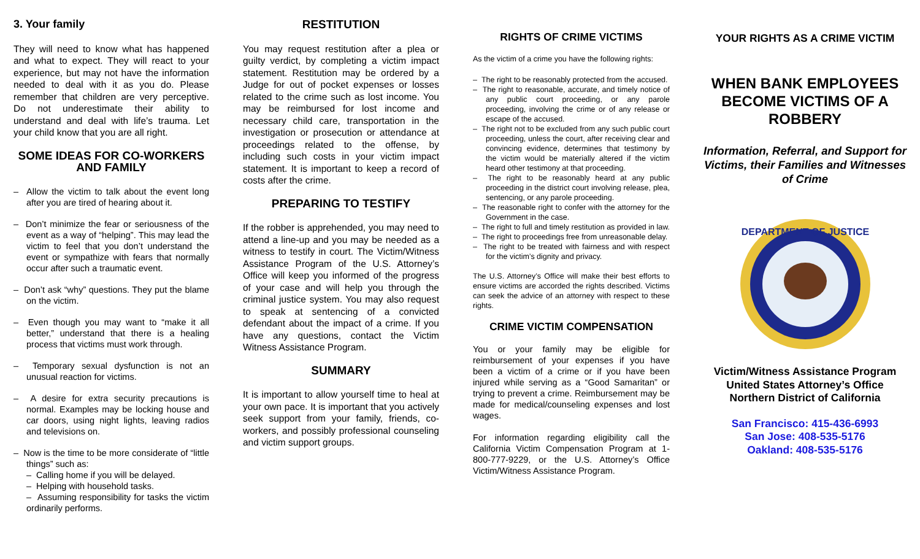3. Your family
They will need to know what has happened and what to expect. They will react to your experience, but may not have the information needed to deal with it as you do. Please remember that children are very perceptive. Do not underestimate their ability to understand and deal with life’s trauma. Let your child know that you are all right.
SOME IDEAS FOR CO-WORKERS AND FAMILY
– Allow the victim to talk about the event long after you are tired of hearing about it.
– Don’t minimize the fear or seriousness of the event as a way of “helping”. This may lead the victim to feel that you don’t understand the event or sympathize with fears that normally occur after such a traumatic event.
– Don’t ask “why” questions. They put the blame on the victim.
– Even though you may want to “make it all better,” understand that there is a healing process that victims must work through.
– Temporary sexual dysfunction is not an unusual reaction for victims.
– A desire for extra security precautions is normal. Examples may be locking house and car doors, using night lights, leaving radios and televisions on.
– Now is the time to be more considerate of “little things” such as:
– Calling home if you will be delayed.
– Helping with household tasks.
– Assuming responsibility for tasks the victim ordinarily performs.
RESTITUTION
You may request restitution after a plea or guilty verdict, by completing a victim impact statement. Restitution may be ordered by a Judge for out of pocket expenses or losses related to the crime such as lost income. You may be reimbursed for lost income and necessary child care, transportation in the investigation or prosecution or attendance at proceedings related to the offense, by including such costs in your victim impact statement. It is important to keep a record of costs after the crime.
PREPARING TO TESTIFY
If the robber is apprehended, you may need to attend a line-up and you may be needed as a witness to testify in court. The Victim/Witness Assistance Program of the U.S. Attorney’s Office will keep you informed of the progress of your case and will help you through the criminal justice system. You may also request to speak at sentencing of a convicted defendant about the impact of a crime. If you have any questions, contact the Victim Witness Assistance Program.
SUMMARY
It is important to allow yourself time to heal at your own pace. It is important that you actively seek support from your family, friends, co-workers, and possibly professional counseling and victim support groups.
RIGHTS OF CRIME VICTIMS
As the victim of a crime you have the following rights:
– The right to be reasonably protected from the accused.
– The right to reasonable, accurate, and timely notice of any public court proceeding, or any parole proceeding, involving the crime or of any release or escape of the accused.
– The right not to be excluded from any such public court proceeding, unless the court, after receiving clear and convincing evidence, determines that testimony by the victim would be materially altered if the victim heard other testimony at that proceeding.
– The right to be reasonably heard at any public proceeding in the district court involving release, plea, sentencing, or any parole proceeding.
– The reasonable right to confer with the attorney for the Government in the case.
– The right to full and timely restitution as provided in law.
– The right to proceedings free from unreasonable delay.
– The right to be treated with fairness and with respect for the victim’s dignity and privacy.
The U.S. Attorney’s Office will make their best efforts to ensure victims are accorded the rights described. Victims can seek the advice of an attorney with respect to these rights.
CRIME VICTIM COMPENSATION
You or your family may be eligible for reimbursement of your expenses if you have been a victim of a crime or if you have been injured while serving as a “Good Samaritan” or trying to prevent a crime. Reimbursement may be made for medical/counseling expenses and lost wages.
For information regarding eligibility call the California Victim Compensation Program at 1-800-777-9229, or the U.S. Attorney’s Office Victim/Witness Assistance Program.
YOUR RIGHTS AS A CRIME VICTIM
WHEN BANK EMPLOYEES BECOME VICTIMS OF A ROBBERY
Information, Referral, and Support for Victims, their Families and Witnesses of Crime
DEPARTMENT OF JUSTICE
Victim/Witness Assistance Program
United States Attorney’s Office
Northern District of California
San Francisco: 415-436-6993
San Jose: 408-535-5176
Oakland: 408-535-5176